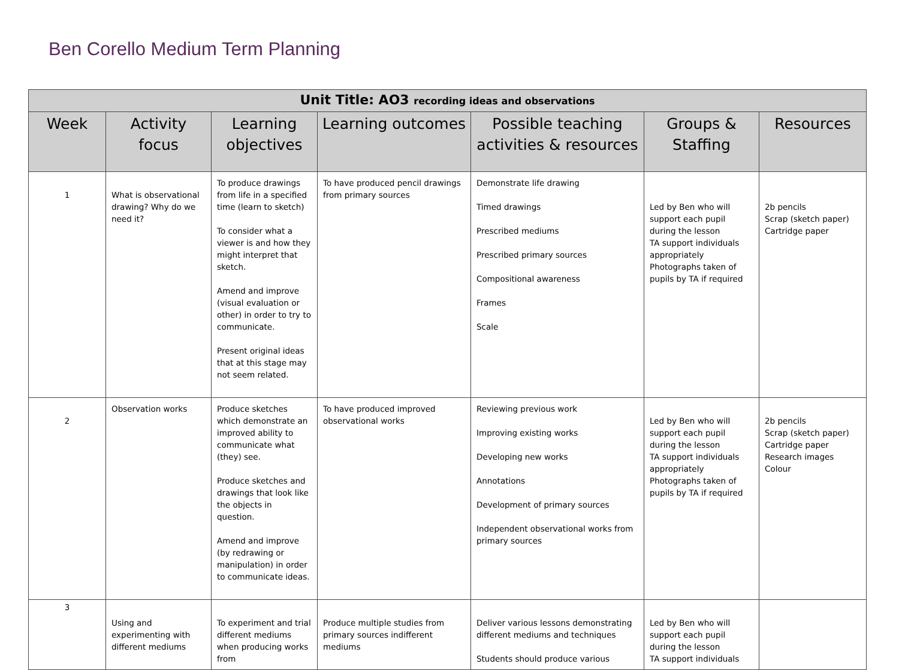Ben Corello Medium Term Planning
| Unit Title: AO3 recording ideas and observations | | | | | | |
| --- | --- | --- | --- | --- | --- | --- |
| Week | Activity focus | Learning objectives | Learning outcomes | Possible teaching activities & resources | Groups & Staffing | Resources |
| 1 | What is observational drawing? Why do we need it? | To produce drawings from life in a specified time (learn to sketch) To consider what a viewer is and how they might interpret that sketch. Amend and improve (visual evaluation or other) in order to try to communicate. Present original ideas that at this stage may not seem related. | To have produced pencil drawings from primary sources | Demonstrate life drawing Timed drawings Prescribed mediums Prescribed primary sources Compositional awareness Frames Scale | Led by Ben who will support each pupil during the lesson TA support individuals appropriately Photographs taken of pupils by TA if required | 2b pencils Scrap (sketch paper) Cartridge paper |
| 2 | Observation works | Produce sketches which demonstrate an improved ability to communicate what (they) see. Produce sketches and drawings that look like the objects in question. Amend and improve (by redrawing or manipulation) in order to communicate ideas. | To have produced improved observational works | Reviewing previous work Improving existing works Developing new works Annotations Development of primary sources Independent observational works from primary sources | Led by Ben who will support each pupil during the lesson TA support individuals appropriately Photographs taken of pupils by TA if required | 2b pencils Scrap (sketch paper) Cartridge paper Research images Colour |
| 3 | Using and experimenting with different mediums | To experiment and trial different mediums when producing works from | Produce multiple studies from primary sources indifferent mediums | Deliver various lessons demonstrating different mediums and techniques Students should produce various | Led by Ben who will support each pupil during the lesson TA support individuals | |